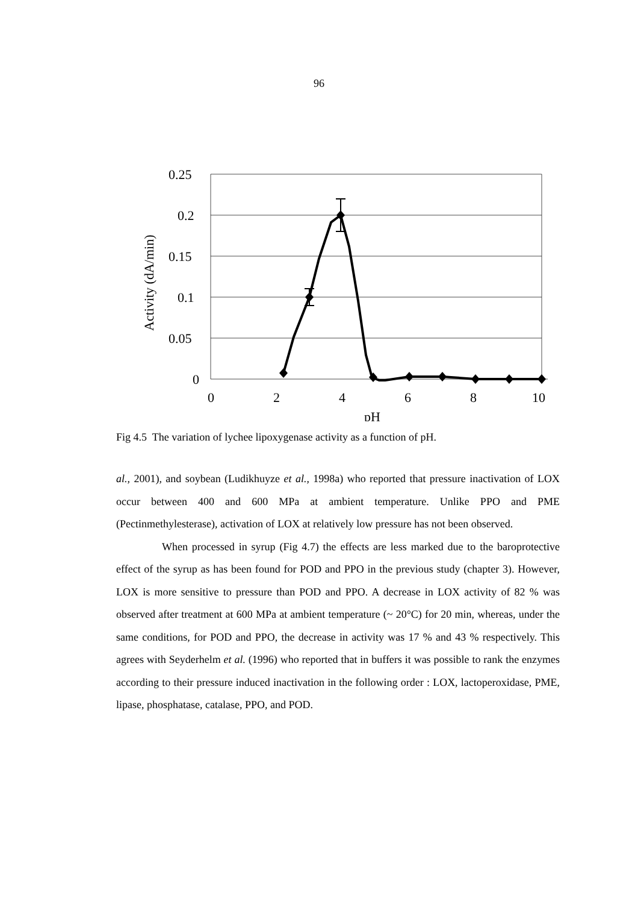96
0.25
0.2
0.15
0.1
0.05
0
0
2
4
6
8
10
pH
Activity (dA/min)
Fig 4.5 The variation of lychee lipoxygenase activity as a function of pH.
al., 2001), and soybean (Ludikhuyze et al., 1998a) who reported that pressure inactivation of LOX occur between 400 and 600 MPa at ambient temperature. Unlike PPO and PME (Pectinmethylesterase), activation of LOX at relatively low pressure has not been observed.
When processed in syrup (Fig 4.7) the effects are less marked due to the baroprotective effect of the syrup as has been found for POD and PPO in the previous study (chapter 3). However, LOX is more sensitive to pressure than POD and PPO. A decrease in LOX activity of 82 % was observed after treatment at 600 MPa at ambient temperature (~ 20°C) for 20 min, whereas, under the same conditions, for POD and PPO, the decrease in activity was 17 % and 43 % respectively. This agrees with Seyderhelm et al. (1996) who reported that in buffers it was possible to rank the enzymes according to their pressure induced inactivation in the following order : LOX, lactoperoxidase, PME, lipase, phosphatase, catalase, PPO, and POD.